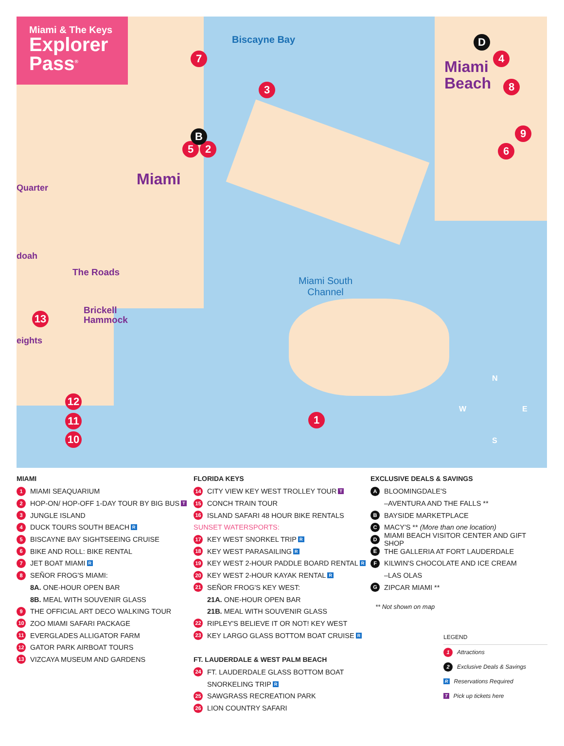Miami & The Keys
Explorer
Pass<sup>®</sup>
Biscayne Bay
Miami
Beach
Miami
Quarter
doah
The Roads
Brickell
Hammock
eights
Miami South
Channel
7
3
4
8
9
6
5 2
B
D
13
12
11
10
1
N
W E
S
MIAMI
1 MIAMI SEAQUARIUM
2 HOP-ON/ HOP-OFF 1-DAY TOUR BY BIG BUS T
3 JUNGLE ISLAND
4 DUCK TOURS SOUTH BEACH R
5 BISCAYNE BAY SIGHTSEEING CRUISE
6 BIKE AND ROLL: BIKE RENTAL
7 JET BOAT MIAMI R
8 SEÑOR FROG'S MIAMI:
8A. ONE-HOUR OPEN BAR
8B. MEAL WITH SOUVENIR GLASS
9 THE OFFICIAL ART DECO WALKING TOUR
10 ZOO MIAMI SAFARI PACKAGE
11 EVERGLADES ALLIGATOR FARM
12 GATOR PARK AIRBOAT TOURS
13 VIZCAYA MUSEUM AND GARDENS
FLORIDA KEYS
14 CITY VIEW KEY WEST TROLLEY TOUR T
15 CONCH TRAIN TOUR
16 ISLAND SAFARI 48 HOUR BIKE RENTALS
SUNSET WATERSPORTS:
17 KEY WEST SNORKEL TRIP R
18 KEY WEST PARASAILING R
19 KEY WEST 2-HOUR PADDLE BOARD RENTAL R
20 KEY WEST 2-HOUR KAYAK RENTAL R
21 SEÑOR FROG'S KEY WEST:
21A. ONE-HOUR OPEN BAR
21B. MEAL WITH SOUVENIR GLASS
22 RIPLEY'S BELIEVE IT OR NOT! KEY WEST
23 KEY LARGO GLASS BOTTOM BOAT CRUISE R
FT. LAUDERDALE & WEST PALM BEACH
24 FT. LAUDERDALE GLASS BOTTOM BOAT
SNORKELING TRIP R
25 SAWGRASS RECREATION PARK
26 LION COUNTRY SAFARI
EXCLUSIVE DEALS & SAVINGS
A BLOOMINGDALE'S
–AVENTURA AND THE FALLS **
B BAYSIDE MARKETPLACE
C MACY'S ** (More than one location)
D MIAMI BEACH VISITOR CENTER AND GIFT SHOP
E THE GALLERIA AT FORT LAUDERDALE
F KILWIN'S CHOCOLATE AND ICE CREAM
–LAS OLAS
G ZIPCAR MIAMI **
** Not shown on map
LEGEND
1 Attractions
2 Exclusive Deals & Savings
R Reservations Required
T Pick up tickets here